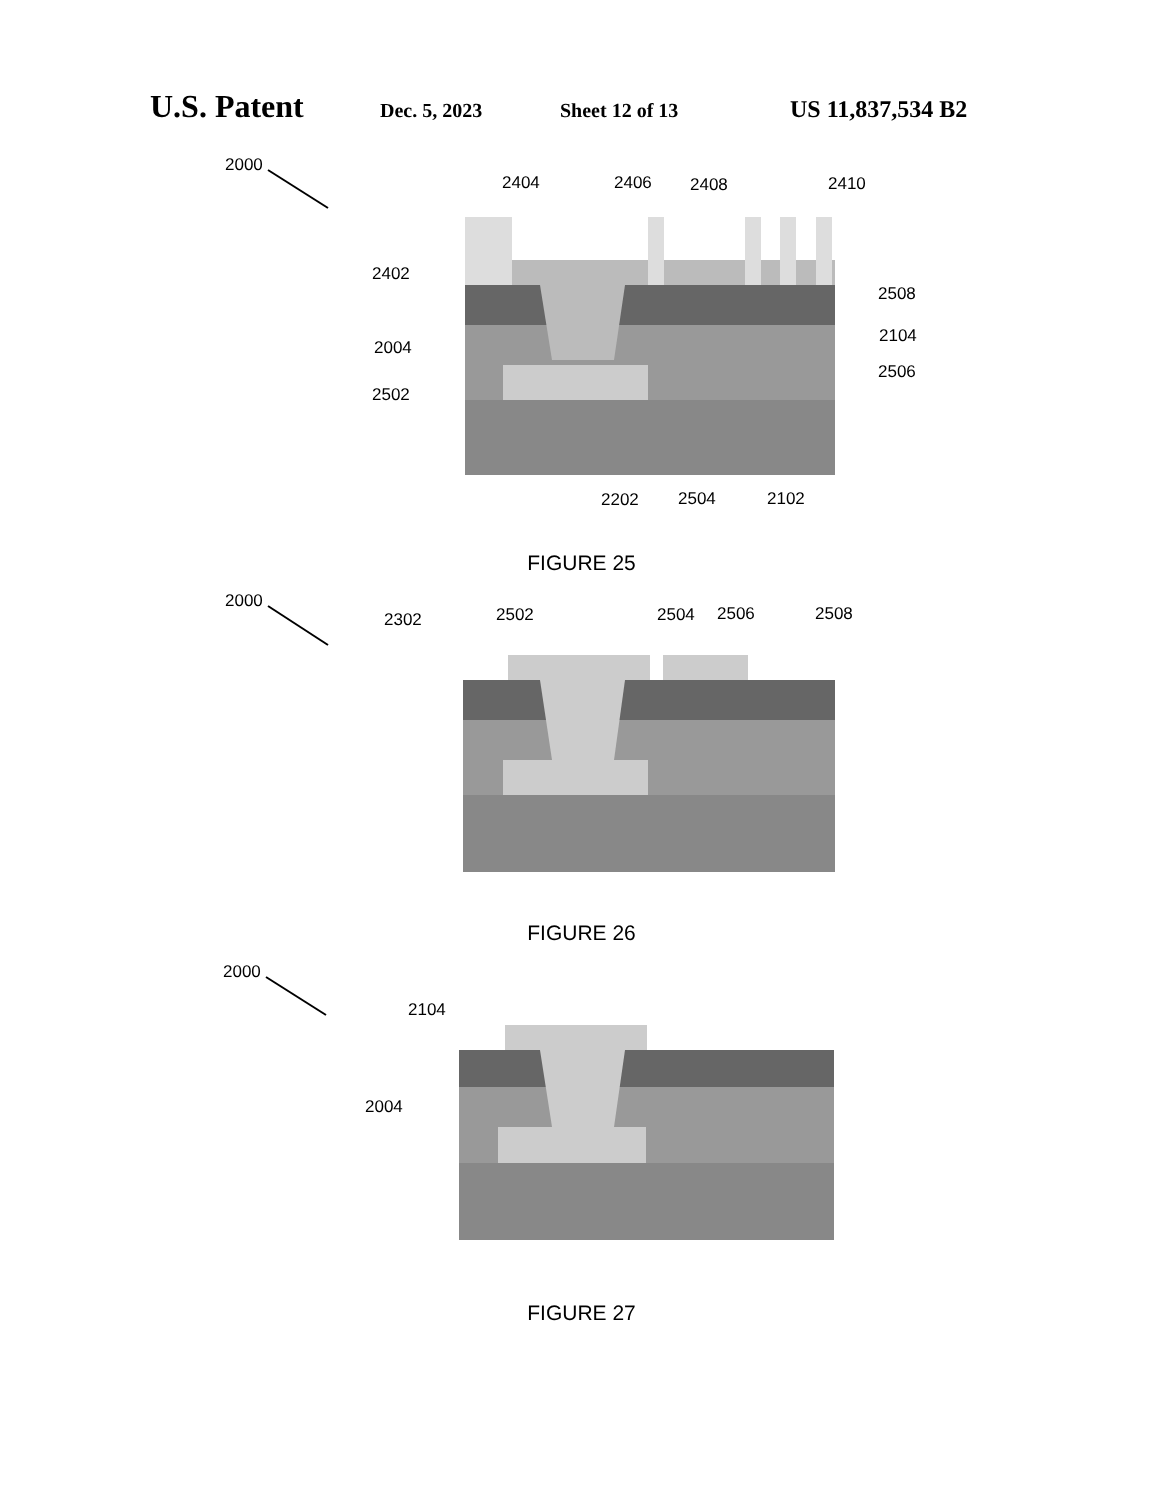U.S. Patent Dec. 5, 2023 Sheet 12 of 13 US 11,837,534 B2
2000
2404
2406
2408
2410
2402
2508
2004
2104
2506
2502
2202
2504
2102
FIGURE 25
2000
2302
2502
2504
2506
2508
FIGURE 26
2000
2104
2004
FIGURE 27